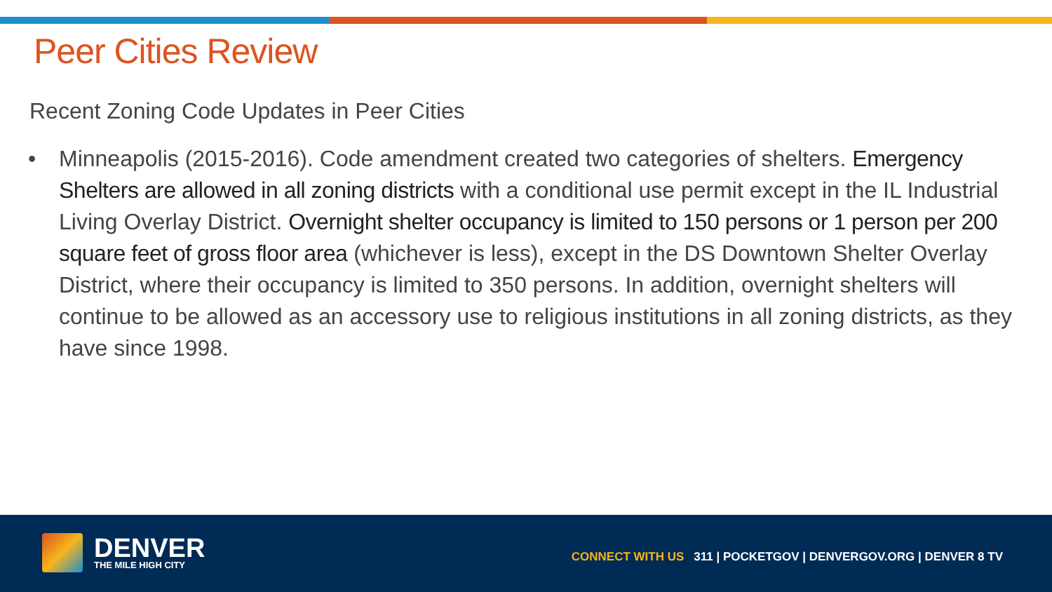Peer Cities Review
Recent Zoning Code Updates in Peer Cities
• Minneapolis (2015-2016). Code amendment created two categories of shelters. Emergency Shelters are allowed in all zoning districts with a conditional use permit except in the IL Industrial Living Overlay District. Overnight shelter occupancy is limited to 150 persons or 1 person per 200 square feet of gross floor area (whichever is less), except in the DS Downtown Shelter Overlay District, where their occupancy is limited to 350 persons. In addition, overnight shelters will continue to be allowed as an accessory use to religious institutions in all zoning districts, as they have since 1998.
DENVER
THE MILE HIGH CITY
CONNECT WITH US 311 | POCKETGOV | DENVERGOV.ORG | DENVER 8 TV